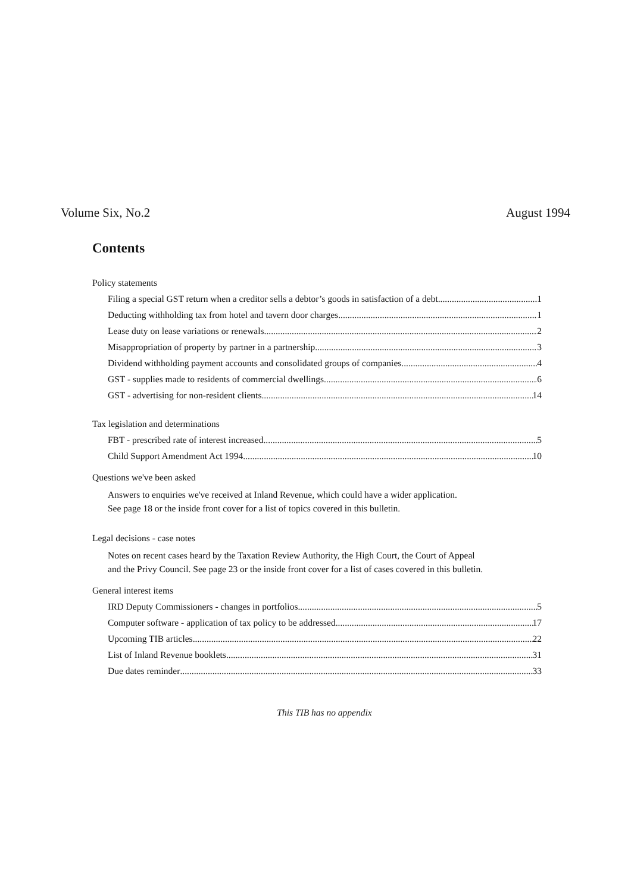Volume Six, No.2 August 1994
Contents
Policy statements
Filing a special GST return when a creditor sells a debtor’s goods in satisfaction of a debt 1
Deducting withholding tax from hotel and tavern door charges 1
Lease duty on lease variations or renewals 2
Misappropriation of property by partner in a partnership 3
Dividend withholding payment accounts and consolidated groups of companies 4
GST - supplies made to residents of commercial dwellings 6
GST - advertising for non-resident clients 14
Tax legislation and determinations
FBT - prescribed rate of interest increased 5
Child Support Amendment Act 1994 10
Questions we've been asked
Answers to enquiries we've received at Inland Revenue, which could have a wider application.
See page 18 or the inside front cover for a list of topics covered in this bulletin.
Legal decisions - case notes
Notes on recent cases heard by the Taxation Review Authority, the High Court, the Court of Appeal
and the Privy Council. See page 23 or the inside front cover for a list of cases covered in this bulletin.
General interest items
IRD Deputy Commissioners - changes in portfolios 5
Computer software - application of tax policy to be addressed 17
Upcoming TIB articles 22
List of Inland Revenue booklets 31
Due dates reminder 33
This TIB has no appendix